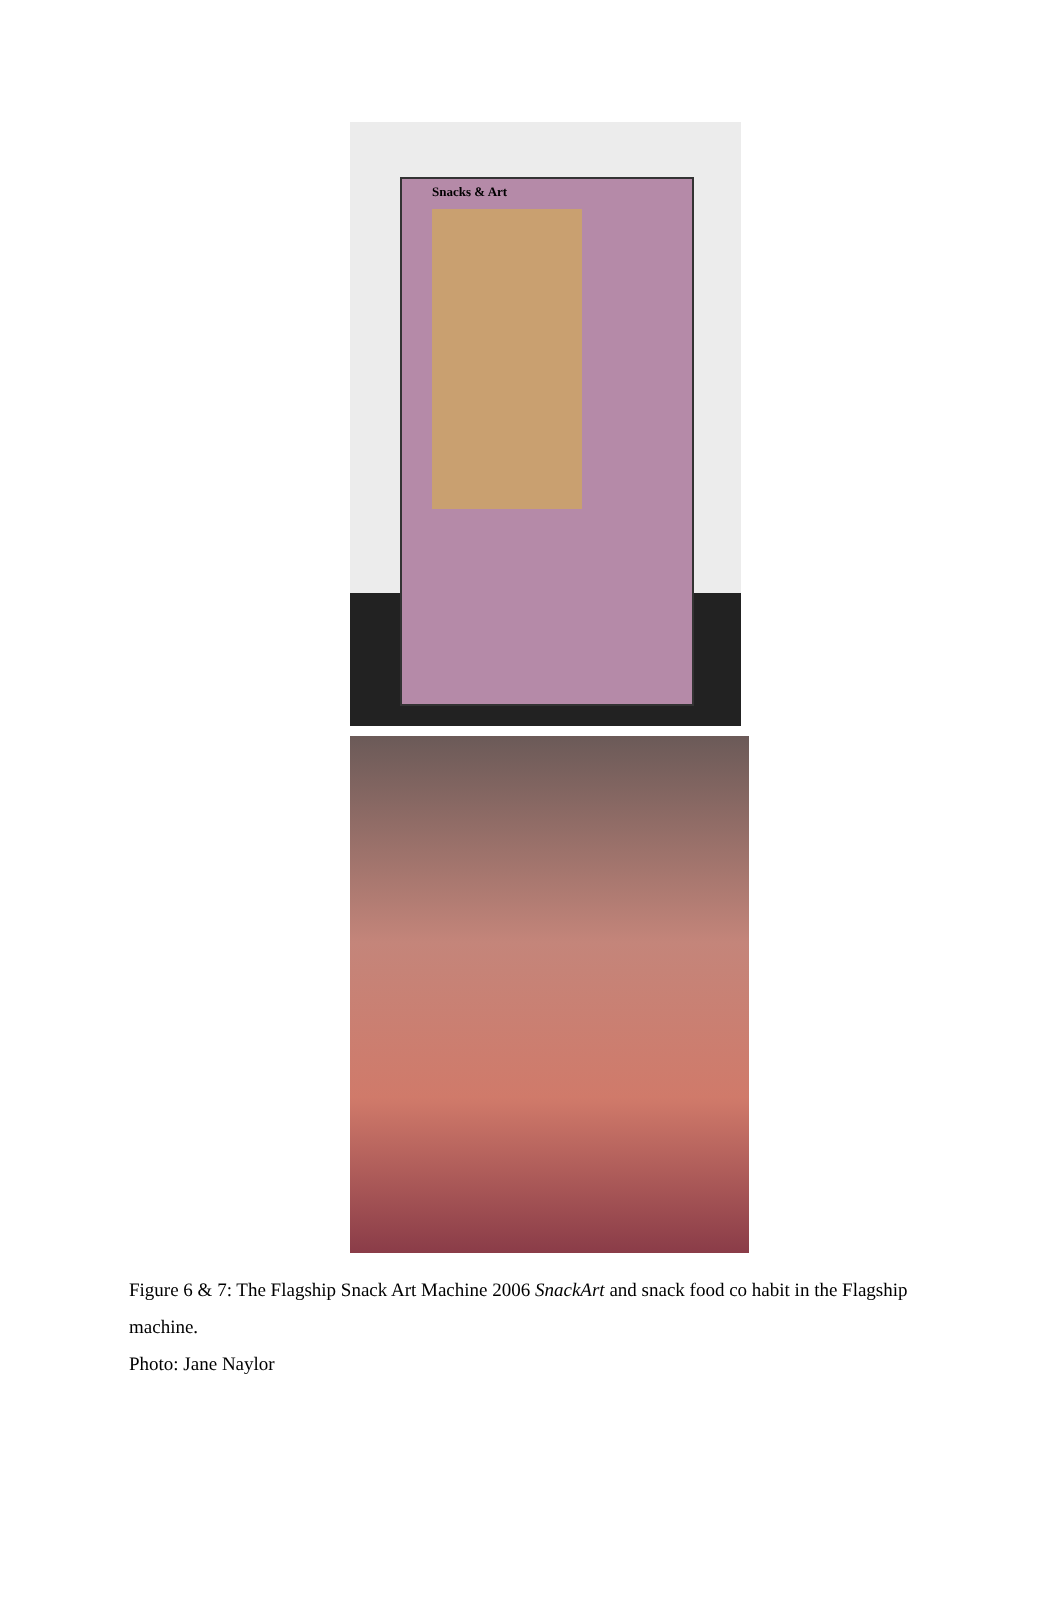Snacks & Art
Figure 6 & 7: The Flagship Snack Art Machine 2006 SnackArt and snack food co habit in the Flagship machine.
Photo: Jane Naylor